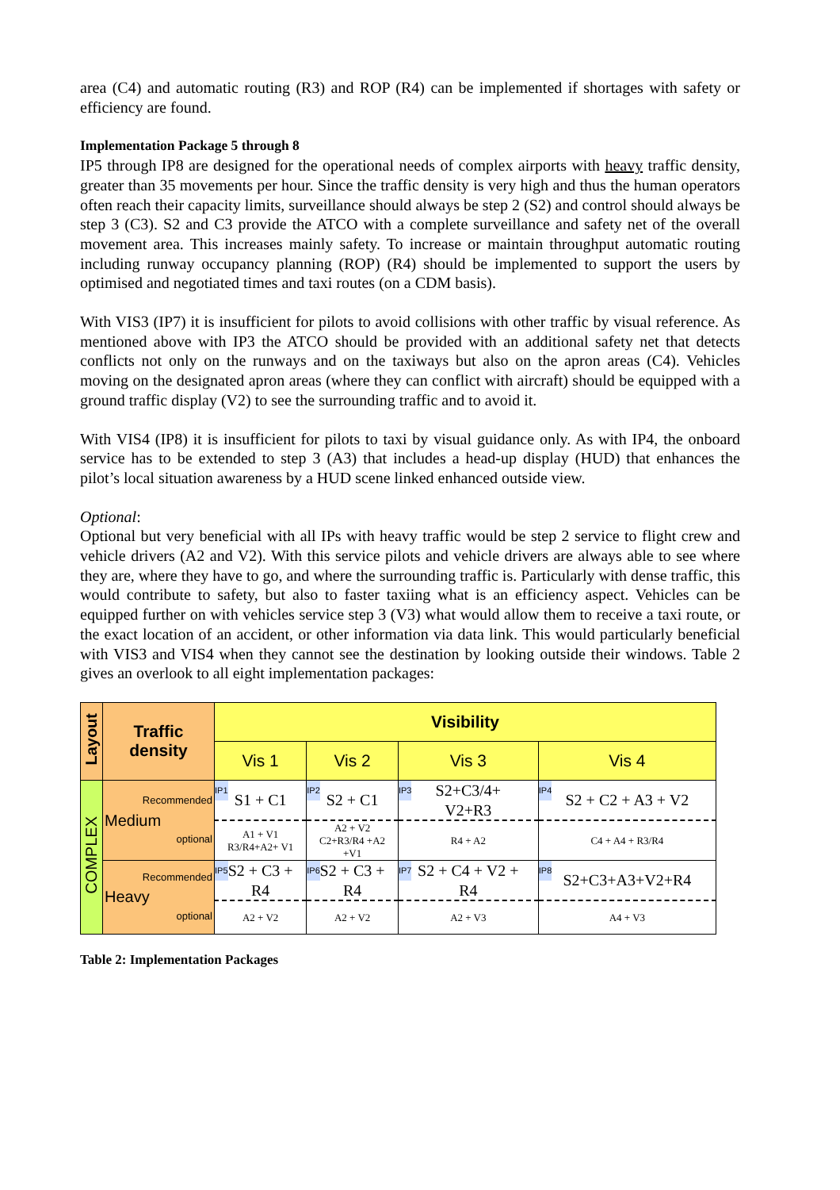area (C4) and automatic routing (R3) and ROP (R4) can be implemented if shortages with safety or efficiency are found.
Implementation Package 5 through 8
IP5 through IP8 are designed for the operational needs of complex airports with heavy traffic density, greater than 35 movements per hour. Since the traffic density is very high and thus the human operators often reach their capacity limits, surveillance should always be step 2 (S2) and control should always be step 3 (C3). S2 and C3 provide the ATCO with a complete surveillance and safety net of the overall movement area. This increases mainly safety. To increase or maintain throughput automatic routing including runway occupancy planning (ROP) (R4) should be implemented to support the users by optimised and negotiated times and taxi routes (on a CDM basis).
With VIS3 (IP7) it is insufficient for pilots to avoid collisions with other traffic by visual reference. As mentioned above with IP3 the ATCO should be provided with an additional safety net that detects conflicts not only on the runways and on the taxiways but also on the apron areas (C4). Vehicles moving on the designated apron areas (where they can conflict with aircraft) should be equipped with a ground traffic display (V2) to see the surrounding traffic and to avoid it.
With VIS4 (IP8) it is insufficient for pilots to taxi by visual guidance only. As with IP4, the onboard service has to be extended to step 3 (A3) that includes a head-up display (HUD) that enhances the pilot’s local situation awareness by a HUD scene linked enhanced outside view.
Optional:
Optional but very beneficial with all IPs with heavy traffic would be step 2 service to flight crew and vehicle drivers (A2 and V2). With this service pilots and vehicle drivers are always able to see where they are, where they have to go, and where the surrounding traffic is. Particularly with dense traffic, this would contribute to safety, but also to faster taxiing what is an efficiency aspect. Vehicles can be equipped further on with vehicles service step 3 (V3) what would allow them to receive a taxi route, or the exact location of an accident, or other information via data link. This would particularly beneficial with VIS3 and VIS4 when they cannot see the destination by looking outside their windows. Table 2 gives an overlook to all eight implementation packages:
| Layout | Traffic density | Visibility | | | |
| | | Vis 1 | Vis 2 | Vis 3 | Vis 4 |
| COMPLEX | Recommended Medium optional | IP1 S1 + C1 | IP2 S2 + C1 | IP3 S2+C3/4+ V2+R3 | IP4 S2 + C2 + A3 + V2 |
| | | A1 + V1 R3/R4+A2+ V1 | A2 + V2 C2+R3/R4 +A2 +V1 | R4 + A2 | C4 + A4 + R3/R4 |
| | Recommended Heavy optional | IP5 S2 + C3 + R4 | IP6 S2 + C3 + R4 | IP7 S2 + C4 + V2 + R4 | IP8 S2+C3+A3+V2+R4 |
| | | A2 + V2 | A2 + V2 | A2 + V3 | A4 + V3 |
Table 2: Implementation Packages